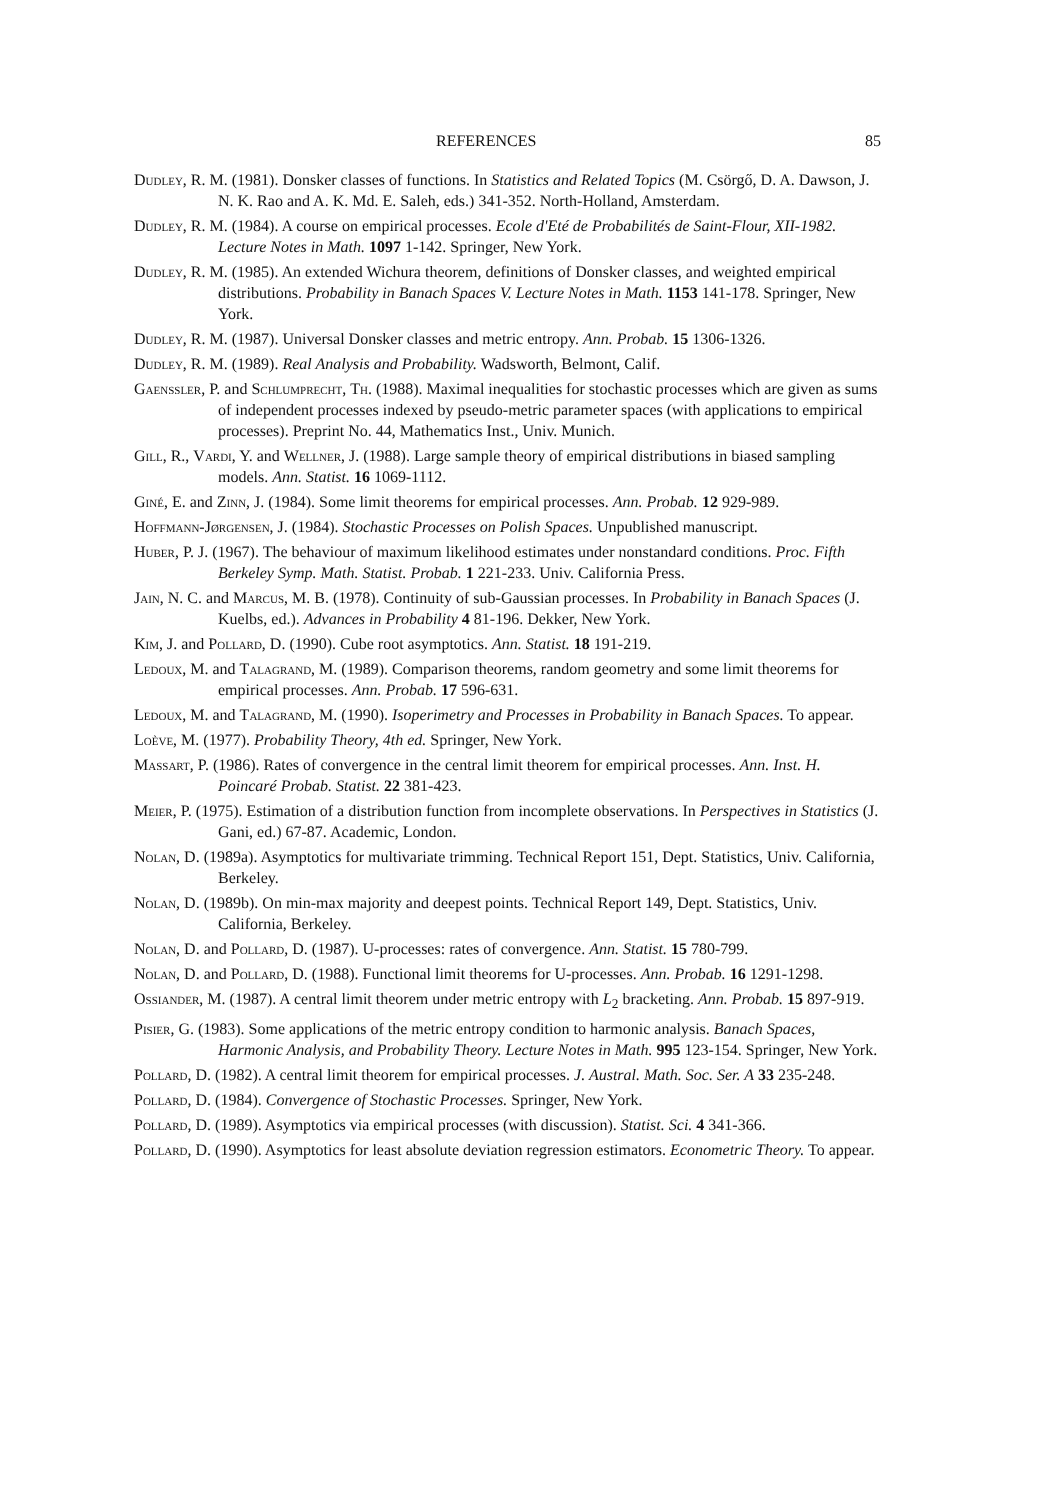REFERENCES 85
Dudley, R. M. (1981). Donsker classes of functions. In Statistics and Related Topics (M. Csörgő, D. A. Dawson, J. N. K. Rao and A. K. Md. E. Saleh, eds.) 341-352. North-Holland, Amsterdam.
Dudley, R. M. (1984). A course on empirical processes. Ecole d'Eté de Probabilités de Saint-Flour, XII-1982. Lecture Notes in Math. 1097 1-142. Springer, New York.
Dudley, R. M. (1985). An extended Wichura theorem, definitions of Donsker classes, and weighted empirical distributions. Probability in Banach Spaces V. Lecture Notes in Math. 1153 141-178. Springer, New York.
Dudley, R. M. (1987). Universal Donsker classes and metric entropy. Ann. Probab. 15 1306-1326.
Dudley, R. M. (1989). Real Analysis and Probability. Wadsworth, Belmont, Calif.
Gaenssler, P. and Schlumprecht, Th. (1988). Maximal inequalities for stochastic processes which are given as sums of independent processes indexed by pseudo-metric parameter spaces (with applications to empirical processes). Preprint No. 44, Mathematics Inst., Univ. Munich.
Gill, R., Vardi, Y. and Wellner, J. (1988). Large sample theory of empirical distributions in biased sampling models. Ann. Statist. 16 1069-1112.
Giné, E. and Zinn, J. (1984). Some limit theorems for empirical processes. Ann. Probab. 12 929-989.
Hoffmann-Jørgensen, J. (1984). Stochastic Processes on Polish Spaces. Unpublished manuscript.
Huber, P. J. (1967). The behaviour of maximum likelihood estimates under nonstandard conditions. Proc. Fifth Berkeley Symp. Math. Statist. Probab. 1 221-233. Univ. California Press.
Jain, N. C. and Marcus, M. B. (1978). Continuity of sub-Gaussian processes. In Probability in Banach Spaces (J. Kuelbs, ed.). Advances in Probability 4 81-196. Dekker, New York.
Kim, J. and Pollard, D. (1990). Cube root asymptotics. Ann. Statist. 18 191-219.
Ledoux, M. and Talagrand, M. (1989). Comparison theorems, random geometry and some limit theorems for empirical processes. Ann. Probab. 17 596-631.
Ledoux, M. and Talagrand, M. (1990). Isoperimetry and Processes in Probability in Banach Spaces. To appear.
Loève, M. (1977). Probability Theory, 4th ed. Springer, New York.
Massart, P. (1986). Rates of convergence in the central limit theorem for empirical processes. Ann. Inst. H. Poincaré Probab. Statist. 22 381-423.
Meier, P. (1975). Estimation of a distribution function from incomplete observations. In Perspectives in Statistics (J. Gani, ed.) 67-87. Academic, London.
Nolan, D. (1989a). Asymptotics for multivariate trimming. Technical Report 151, Dept. Statistics, Univ. California, Berkeley.
Nolan, D. (1989b). On min-max majority and deepest points. Technical Report 149, Dept. Statistics, Univ. California, Berkeley.
Nolan, D. and Pollard, D. (1987). U-processes: rates of convergence. Ann. Statist. 15 780-799.
Nolan, D. and Pollard, D. (1988). Functional limit theorems for U-processes. Ann. Probab. 16 1291-1298.
Ossiander, M. (1987). A central limit theorem under metric entropy with L<sub>2</sub> bracketing. Ann. Probab. 15 897-919.
Pisier, G. (1983). Some applications of the metric entropy condition to harmonic analysis. Banach Spaces, Harmonic Analysis, and Probability Theory. Lecture Notes in Math. 995 123-154. Springer, New York.
Pollard, D. (1982). A central limit theorem for empirical processes. J. Austral. Math. Soc. Ser. A 33 235-248.
Pollard, D. (1984). Convergence of Stochastic Processes. Springer, New York.
Pollard, D. (1989). Asymptotics via empirical processes (with discussion). Statist. Sci. 4 341-366.
Pollard, D. (1990). Asymptotics for least absolute deviation regression estimators. Econometric Theory. To appear.